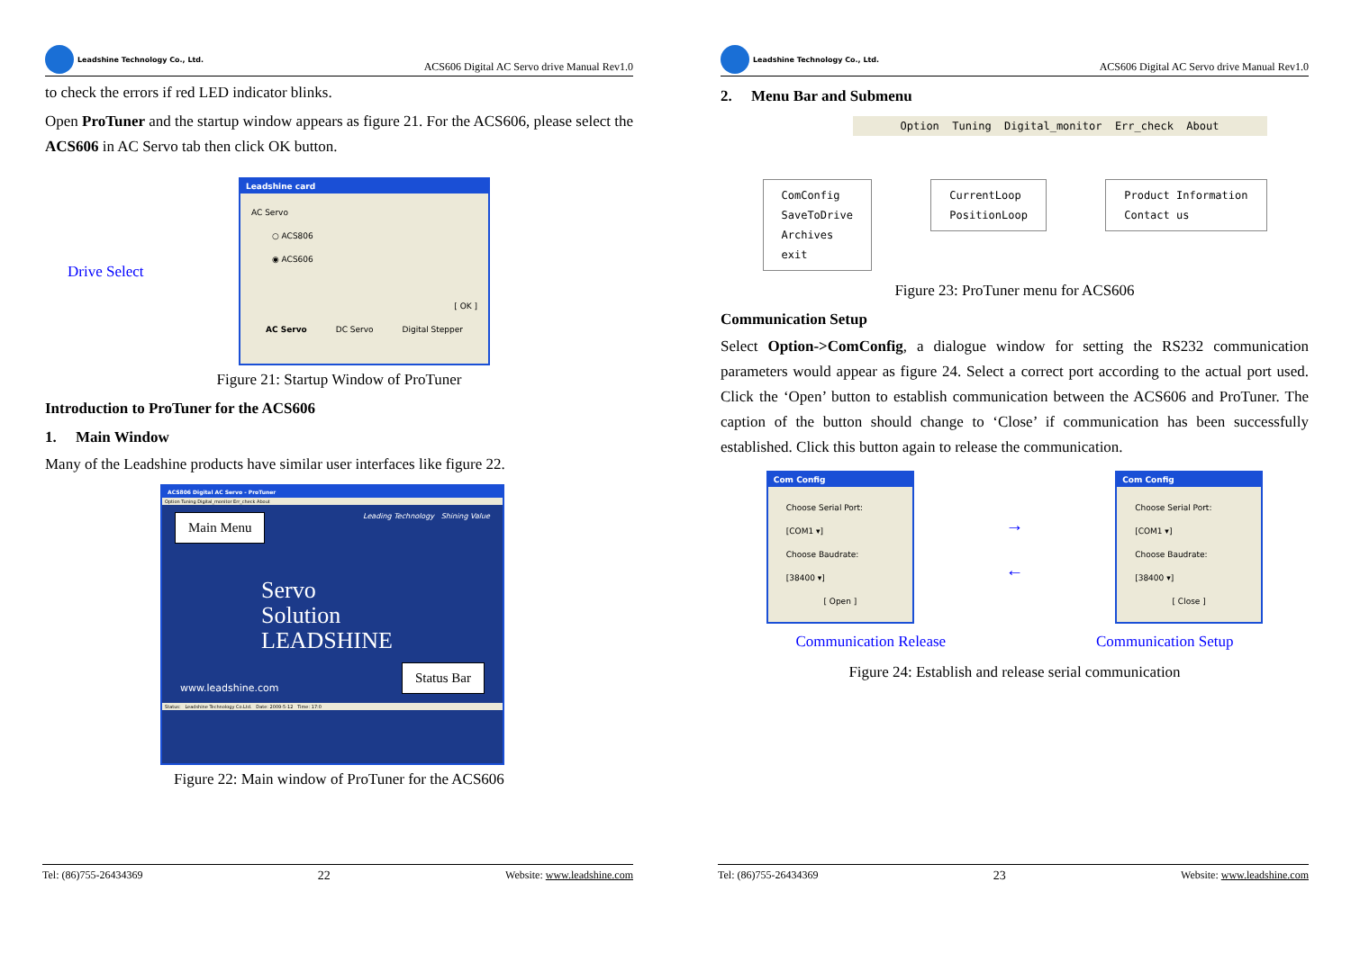Leadshine Technology Co., Ltd.
ACS606 Digital AC Servo drive Manual Rev1.0
to check the errors if red LED indicator blinks.
Open ProTuner and the startup window appears as figure 21. For the ACS606, please select the ACS606 in AC Servo tab then click OK button.
Drive Select
Leadshine card
AC Servo
○ ACS806
◉ ACS606
[ OK ]
AC Servo DC Servo Digital Stepper
Figure 21: Startup Window of ProTuner
Introduction to ProTuner for the ACS606
1. Main Window
Many of the Leadshine products have similar user interfaces like figure 22.
ACS806 Digital AC Servo - ProTuner
Option Tuning Digital_monitor Err_check About
Main Menu Leading Technology Shining Value
Servo
Solution
LEADSHINE
www.leadshine.com Status Bar
Status: Leadshine Technology Co.Ltd. Date: 2009-5-12 Time: 17:0
Figure 22: Main window of ProTuner for the ACS606
Tel: (86)755-26434369 22 Website: www.leadshine.com
Leadshine Technology Co., Ltd.
ACS606 Digital AC Servo drive Manual Rev1.0
2. Menu Bar and Submenu
Option Tuning Digital_monitor Err_check About
ComConfig
SaveToDrive
Archives
exit
CurrentLoop
PositionLoop
Product Information
Contact us
Figure 23: ProTuner menu for ACS606
Communication Setup
Select Option->ComConfig, a dialogue window for setting the RS232 communication parameters would appear as figure 24. Select a correct port according to the actual port used. Click the ‘Open’ button to establish communication between the ACS606 and ProTuner. The caption of the button should change to ‘Close’ if communication has been successfully established. Click this button again to release the communication.
Com Config
Choose Serial Port:
[COM1 ▾]
Choose Baudrate:
[38400 ▾]
[ Open ]
→
←
Com Config
Choose Serial Port:
[COM1 ▾]
Choose Baudrate:
[38400 ▾]
[ Close ]
Communication Release Communication Setup
Figure 24: Establish and release serial communication
Tel: (86)755-26434369 23 Website: www.leadshine.com